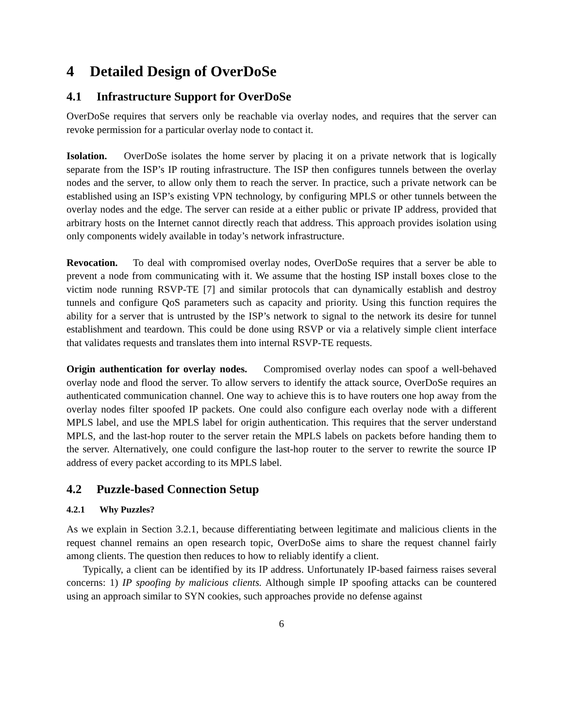4 Detailed Design of OverDoSe
4.1 Infrastructure Support for OverDoSe
OverDoSe requires that servers only be reachable via overlay nodes, and requires that the server can revoke permission for a particular overlay node to contact it.
Isolation. OverDoSe isolates the home server by placing it on a private network that is logically separate from the ISP’s IP routing infrastructure. The ISP then configures tunnels between the overlay nodes and the server, to allow only them to reach the server. In practice, such a private network can be established using an ISP’s existing VPN technology, by configuring MPLS or other tunnels between the overlay nodes and the edge. The server can reside at a either public or private IP address, provided that arbitrary hosts on the Internet cannot directly reach that address. This approach provides isolation using only components widely available in today’s network infrastructure.
Revocation. To deal with compromised overlay nodes, OverDoSe requires that a server be able to prevent a node from communicating with it. We assume that the hosting ISP install boxes close to the victim node running RSVP-TE [7] and similar protocols that can dynamically establish and destroy tunnels and configure QoS parameters such as capacity and priority. Using this function requires the ability for a server that is untrusted by the ISP’s network to signal to the network its desire for tunnel establishment and teardown. This could be done using RSVP or via a relatively simple client interface that validates requests and translates them into internal RSVP-TE requests.
Origin authentication for overlay nodes. Compromised overlay nodes can spoof a well-behaved overlay node and flood the server. To allow servers to identify the attack source, OverDoSe requires an authenticated communication channel. One way to achieve this is to have routers one hop away from the overlay nodes filter spoofed IP packets. One could also configure each overlay node with a different MPLS label, and use the MPLS label for origin authentication. This requires that the server understand MPLS, and the last-hop router to the server retain the MPLS labels on packets before handing them to the server. Alternatively, one could configure the last-hop router to the server to rewrite the source IP address of every packet according to its MPLS label.
4.2 Puzzle-based Connection Setup
4.2.1 Why Puzzles?
As we explain in Section 3.2.1, because differentiating between legitimate and malicious clients in the request channel remains an open research topic, OverDoSe aims to share the request channel fairly among clients. The question then reduces to how to reliably identify a client.
Typically, a client can be identified by its IP address. Unfortunately IP-based fairness raises several concerns: 1) IP spoofing by malicious clients. Although simple IP spoofing attacks can be countered using an approach similar to SYN cookies, such approaches provide no defense against
6